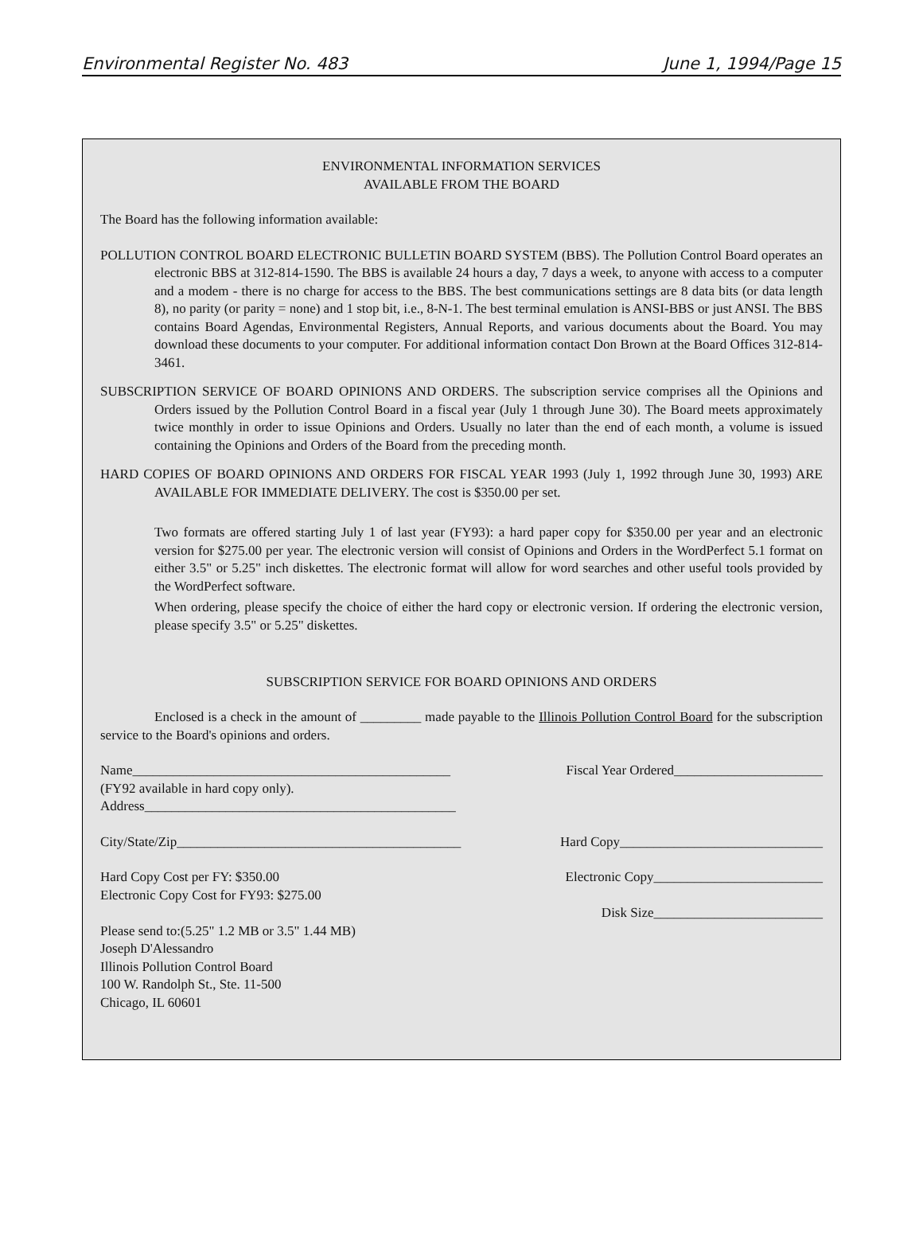Environmental Register No. 483 June 1, 1994/Page 15
ENVIRONMENTAL INFORMATION SERVICES
AVAILABLE FROM THE BOARD
The Board has the following information available:
POLLUTION CONTROL BOARD ELECTRONIC BULLETIN BOARD SYSTEM (BBS). The Pollution Control Board operates an electronic BBS at 312-814-1590. The BBS is available 24 hours a day, 7 days a week, to anyone with access to a computer and a modem - there is no charge for access to the BBS. The best communications settings are 8 data bits (or data length 8), no parity (or parity = none) and 1 stop bit, i.e., 8-N-1. The best terminal emulation is ANSI-BBS or just ANSI. The BBS contains Board Agendas, Environmental Registers, Annual Reports, and various documents about the Board. You may download these documents to your computer. For additional information contact Don Brown at the Board Offices 312-814-3461.
SUBSCRIPTION SERVICE OF BOARD OPINIONS AND ORDERS. The subscription service comprises all the Opinions and Orders issued by the Pollution Control Board in a fiscal year (July 1 through June 30). The Board meets approximately twice monthly in order to issue Opinions and Orders. Usually no later than the end of each month, a volume is issued containing the Opinions and Orders of the Board from the preceding month.
HARD COPIES OF BOARD OPINIONS AND ORDERS FOR FISCAL YEAR 1993 (July 1, 1992 through June 30, 1993) ARE AVAILABLE FOR IMMEDIATE DELIVERY. The cost is $350.00 per set.
Two formats are offered starting July 1 of last year (FY93): a hard paper copy for $350.00 per year and an electronic version for $275.00 per year. The electronic version will consist of Opinions and Orders in the WordPerfect 5.1 format on either 3.5" or 5.25" inch diskettes. The electronic format will allow for word searches and other useful tools provided by the WordPerfect software.
When ordering, please specify the choice of either the hard copy or electronic version. If ordering the electronic version, please specify 3.5" or 5.25" diskettes.
SUBSCRIPTION SERVICE FOR BOARD OPINIONS AND ORDERS
Enclosed is a check in the amount of _________ made payable to the Illinois Pollution Control Board for the subscription service to the Board's opinions and orders.
Name_______________________________________________ Fiscal Year Ordered______________________
(FY92 available in hard copy only).
Address______________________________________________
City/State/Zip__________________________________________ Hard Copy______________________________
Hard Copy Cost per FY: $350.00 Electronic Copy_________________________
Electronic Copy Cost for FY93: $275.00
Disk Size_________________________
Please send to:(5.25" 1.2 MB or 3.5" 1.44 MB)
Joseph D'Alessandro
Illinois Pollution Control Board
100 W. Randolph St., Ste. 11-500
Chicago, IL 60601